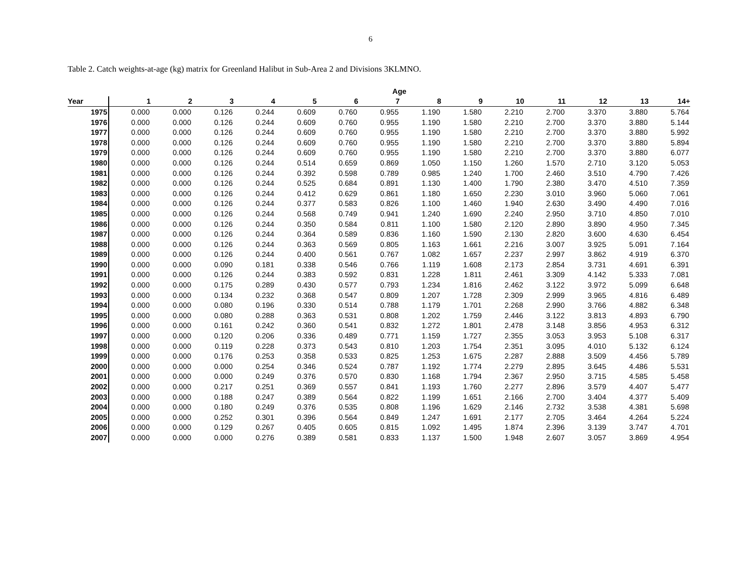6
Table 2. Catch weights-at-age (kg) matrix for Greenland Halibut in Sub-Area 2 and Divisions 3KLMNO.
| | Age | | | | | | | | | | | | | |
| --- | --- | --- | --- | --- | --- | --- | --- | --- | --- | --- | --- | --- | --- | --- |
| Year | 1 | 2 | 3 | 4 | 5 | 6 | 7 | 8 | 9 | 10 | 11 | 12 | 13 | 14+ |
| 1975 | 0.000 | 0.000 | 0.126 | 0.244 | 0.609 | 0.760 | 0.955 | 1.190 | 1.580 | 2.210 | 2.700 | 3.370 | 3.880 | 5.764 |
| 1976 | 0.000 | 0.000 | 0.126 | 0.244 | 0.609 | 0.760 | 0.955 | 1.190 | 1.580 | 2.210 | 2.700 | 3.370 | 3.880 | 5.144 |
| 1977 | 0.000 | 0.000 | 0.126 | 0.244 | 0.609 | 0.760 | 0.955 | 1.190 | 1.580 | 2.210 | 2.700 | 3.370 | 3.880 | 5.992 |
| 1978 | 0.000 | 0.000 | 0.126 | 0.244 | 0.609 | 0.760 | 0.955 | 1.190 | 1.580 | 2.210 | 2.700 | 3.370 | 3.880 | 5.894 |
| 1979 | 0.000 | 0.000 | 0.126 | 0.244 | 0.609 | 0.760 | 0.955 | 1.190 | 1.580 | 2.210 | 2.700 | 3.370 | 3.880 | 6.077 |
| 1980 | 0.000 | 0.000 | 0.126 | 0.244 | 0.514 | 0.659 | 0.869 | 1.050 | 1.150 | 1.260 | 1.570 | 2.710 | 3.120 | 5.053 |
| 1981 | 0.000 | 0.000 | 0.126 | 0.244 | 0.392 | 0.598 | 0.789 | 0.985 | 1.240 | 1.700 | 2.460 | 3.510 | 4.790 | 7.426 |
| 1982 | 0.000 | 0.000 | 0.126 | 0.244 | 0.525 | 0.684 | 0.891 | 1.130 | 1.400 | 1.790 | 2.380 | 3.470 | 4.510 | 7.359 |
| 1983 | 0.000 | 0.000 | 0.126 | 0.244 | 0.412 | 0.629 | 0.861 | 1.180 | 1.650 | 2.230 | 3.010 | 3.960 | 5.060 | 7.061 |
| 1984 | 0.000 | 0.000 | 0.126 | 0.244 | 0.377 | 0.583 | 0.826 | 1.100 | 1.460 | 1.940 | 2.630 | 3.490 | 4.490 | 7.016 |
| 1985 | 0.000 | 0.000 | 0.126 | 0.244 | 0.568 | 0.749 | 0.941 | 1.240 | 1.690 | 2.240 | 2.950 | 3.710 | 4.850 | 7.010 |
| 1986 | 0.000 | 0.000 | 0.126 | 0.244 | 0.350 | 0.584 | 0.811 | 1.100 | 1.580 | 2.120 | 2.890 | 3.890 | 4.950 | 7.345 |
| 1987 | 0.000 | 0.000 | 0.126 | 0.244 | 0.364 | 0.589 | 0.836 | 1.160 | 1.590 | 2.130 | 2.820 | 3.600 | 4.630 | 6.454 |
| 1988 | 0.000 | 0.000 | 0.126 | 0.244 | 0.363 | 0.569 | 0.805 | 1.163 | 1.661 | 2.216 | 3.007 | 3.925 | 5.091 | 7.164 |
| 1989 | 0.000 | 0.000 | 0.126 | 0.244 | 0.400 | 0.561 | 0.767 | 1.082 | 1.657 | 2.237 | 2.997 | 3.862 | 4.919 | 6.370 |
| 1990 | 0.000 | 0.000 | 0.090 | 0.181 | 0.338 | 0.546 | 0.766 | 1.119 | 1.608 | 2.173 | 2.854 | 3.731 | 4.691 | 6.391 |
| 1991 | 0.000 | 0.000 | 0.126 | 0.244 | 0.383 | 0.592 | 0.831 | 1.228 | 1.811 | 2.461 | 3.309 | 4.142 | 5.333 | 7.081 |
| 1992 | 0.000 | 0.000 | 0.175 | 0.289 | 0.430 | 0.577 | 0.793 | 1.234 | 1.816 | 2.462 | 3.122 | 3.972 | 5.099 | 6.648 |
| 1993 | 0.000 | 0.000 | 0.134 | 0.232 | 0.368 | 0.547 | 0.809 | 1.207 | 1.728 | 2.309 | 2.999 | 3.965 | 4.816 | 6.489 |
| 1994 | 0.000 | 0.000 | 0.080 | 0.196 | 0.330 | 0.514 | 0.788 | 1.179 | 1.701 | 2.268 | 2.990 | 3.766 | 4.882 | 6.348 |
| 1995 | 0.000 | 0.000 | 0.080 | 0.288 | 0.363 | 0.531 | 0.808 | 1.202 | 1.759 | 2.446 | 3.122 | 3.813 | 4.893 | 6.790 |
| 1996 | 0.000 | 0.000 | 0.161 | 0.242 | 0.360 | 0.541 | 0.832 | 1.272 | 1.801 | 2.478 | 3.148 | 3.856 | 4.953 | 6.312 |
| 1997 | 0.000 | 0.000 | 0.120 | 0.206 | 0.336 | 0.489 | 0.771 | 1.159 | 1.727 | 2.355 | 3.053 | 3.953 | 5.108 | 6.317 |
| 1998 | 0.000 | 0.000 | 0.119 | 0.228 | 0.373 | 0.543 | 0.810 | 1.203 | 1.754 | 2.351 | 3.095 | 4.010 | 5.132 | 6.124 |
| 1999 | 0.000 | 0.000 | 0.176 | 0.253 | 0.358 | 0.533 | 0.825 | 1.253 | 1.675 | 2.287 | 2.888 | 3.509 | 4.456 | 5.789 |
| 2000 | 0.000 | 0.000 | 0.000 | 0.254 | 0.346 | 0.524 | 0.787 | 1.192 | 1.774 | 2.279 | 2.895 | 3.645 | 4.486 | 5.531 |
| 2001 | 0.000 | 0.000 | 0.000 | 0.249 | 0.376 | 0.570 | 0.830 | 1.168 | 1.794 | 2.367 | 2.950 | 3.715 | 4.585 | 5.458 |
| 2002 | 0.000 | 0.000 | 0.217 | 0.251 | 0.369 | 0.557 | 0.841 | 1.193 | 1.760 | 2.277 | 2.896 | 3.579 | 4.407 | 5.477 |
| 2003 | 0.000 | 0.000 | 0.188 | 0.247 | 0.389 | 0.564 | 0.822 | 1.199 | 1.651 | 2.166 | 2.700 | 3.404 | 4.377 | 5.409 |
| 2004 | 0.000 | 0.000 | 0.180 | 0.249 | 0.376 | 0.535 | 0.808 | 1.196 | 1.629 | 2.146 | 2.732 | 3.538 | 4.381 | 5.698 |
| 2005 | 0.000 | 0.000 | 0.252 | 0.301 | 0.396 | 0.564 | 0.849 | 1.247 | 1.691 | 2.177 | 2.705 | 3.464 | 4.264 | 5.224 |
| 2006 | 0.000 | 0.000 | 0.129 | 0.267 | 0.405 | 0.605 | 0.815 | 1.092 | 1.495 | 1.874 | 2.396 | 3.139 | 3.747 | 4.701 |
| 2007 | 0.000 | 0.000 | 0.000 | 0.276 | 0.389 | 0.581 | 0.833 | 1.137 | 1.500 | 1.948 | 2.607 | 3.057 | 3.869 | 4.954 |